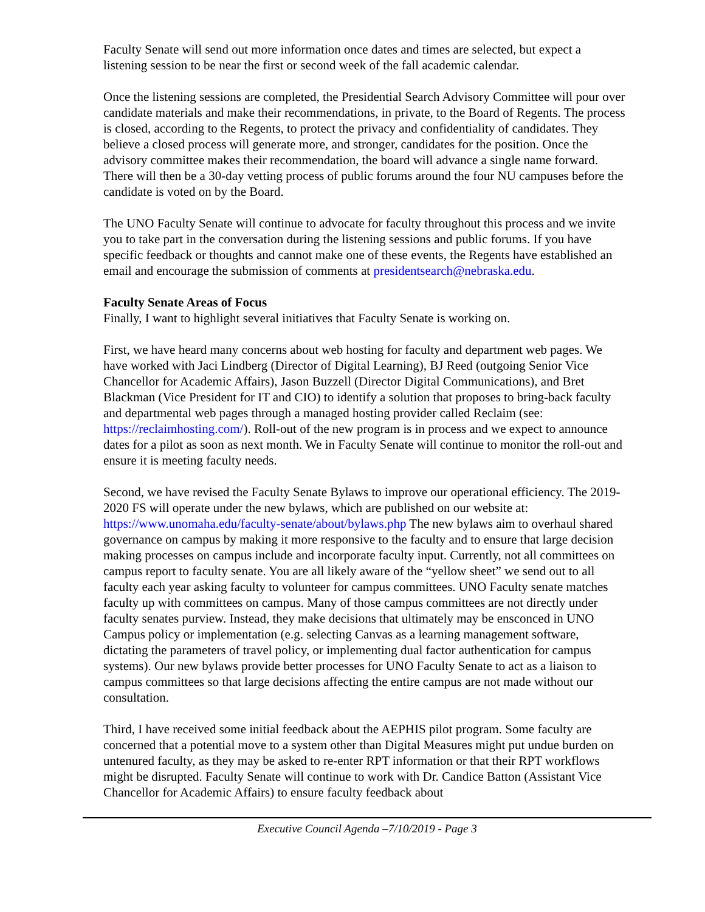Faculty Senate will send out more information once dates and times are selected, but expect a listening session to be near the first or second week of the fall academic calendar.
Once the listening sessions are completed, the Presidential Search Advisory Committee will pour over candidate materials and make their recommendations, in private, to the Board of Regents. The process is closed, according to the Regents, to protect the privacy and confidentiality of candidates. They believe a closed process will generate more, and stronger, candidates for the position. Once the advisory committee makes their recommendation, the board will advance a single name forward. There will then be a 30-day vetting process of public forums around the four NU campuses before the candidate is voted on by the Board.
The UNO Faculty Senate will continue to advocate for faculty throughout this process and we invite you to take part in the conversation during the listening sessions and public forums. If you have specific feedback or thoughts and cannot make one of these events, the Regents have established an email and encourage the submission of comments at presidentsearch@nebraska.edu.
Faculty Senate Areas of Focus
Finally, I want to highlight several initiatives that Faculty Senate is working on.
First, we have heard many concerns about web hosting for faculty and department web pages. We have worked with Jaci Lindberg (Director of Digital Learning), BJ Reed (outgoing Senior Vice Chancellor for Academic Affairs), Jason Buzzell (Director Digital Communications), and Bret Blackman (Vice President for IT and CIO) to identify a solution that proposes to bring-back faculty and departmental web pages through a managed hosting provider called Reclaim (see:
https://reclaimhosting.com/). Roll-out of the new program is in process and we expect to announce dates for a pilot as soon as next month. We in Faculty Senate will continue to monitor the roll-out and ensure it is meeting faculty needs.
Second, we have revised the Faculty Senate Bylaws to improve our operational efficiency. The 2019-2020 FS will operate under the new bylaws, which are published on our website at: https://www.unomaha.edu/faculty-senate/about/bylaws.php The new bylaws aim to overhaul shared governance on campus by making it more responsive to the faculty and to ensure that large decision making processes on campus include and incorporate faculty input. Currently, not all committees on campus report to faculty senate. You are all likely aware of the “yellow sheet” we send out to all faculty each year asking faculty to volunteer for campus committees. UNO Faculty senate matches faculty up with committees on campus. Many of those campus committees are not directly under faculty senates purview. Instead, they make decisions that ultimately may be ensconced in UNO Campus policy or implementation (e.g. selecting Canvas as a learning management software, dictating the parameters of travel policy, or implementing dual factor authentication for campus systems). Our new bylaws provide better processes for UNO Faculty Senate to act as a liaison to campus committees so that large decisions affecting the entire campus are not made without our consultation.
Third, I have received some initial feedback about the AEPHIS pilot program. Some faculty are concerned that a potential move to a system other than Digital Measures might put undue burden on untenured faculty, as they may be asked to re-enter RPT information or that their RPT workflows might be disrupted. Faculty Senate will continue to work with Dr. Candice Batton (Assistant Vice Chancellor for Academic Affairs) to ensure faculty feedback about
Executive Council Agenda –7/10/2019 - Page 3